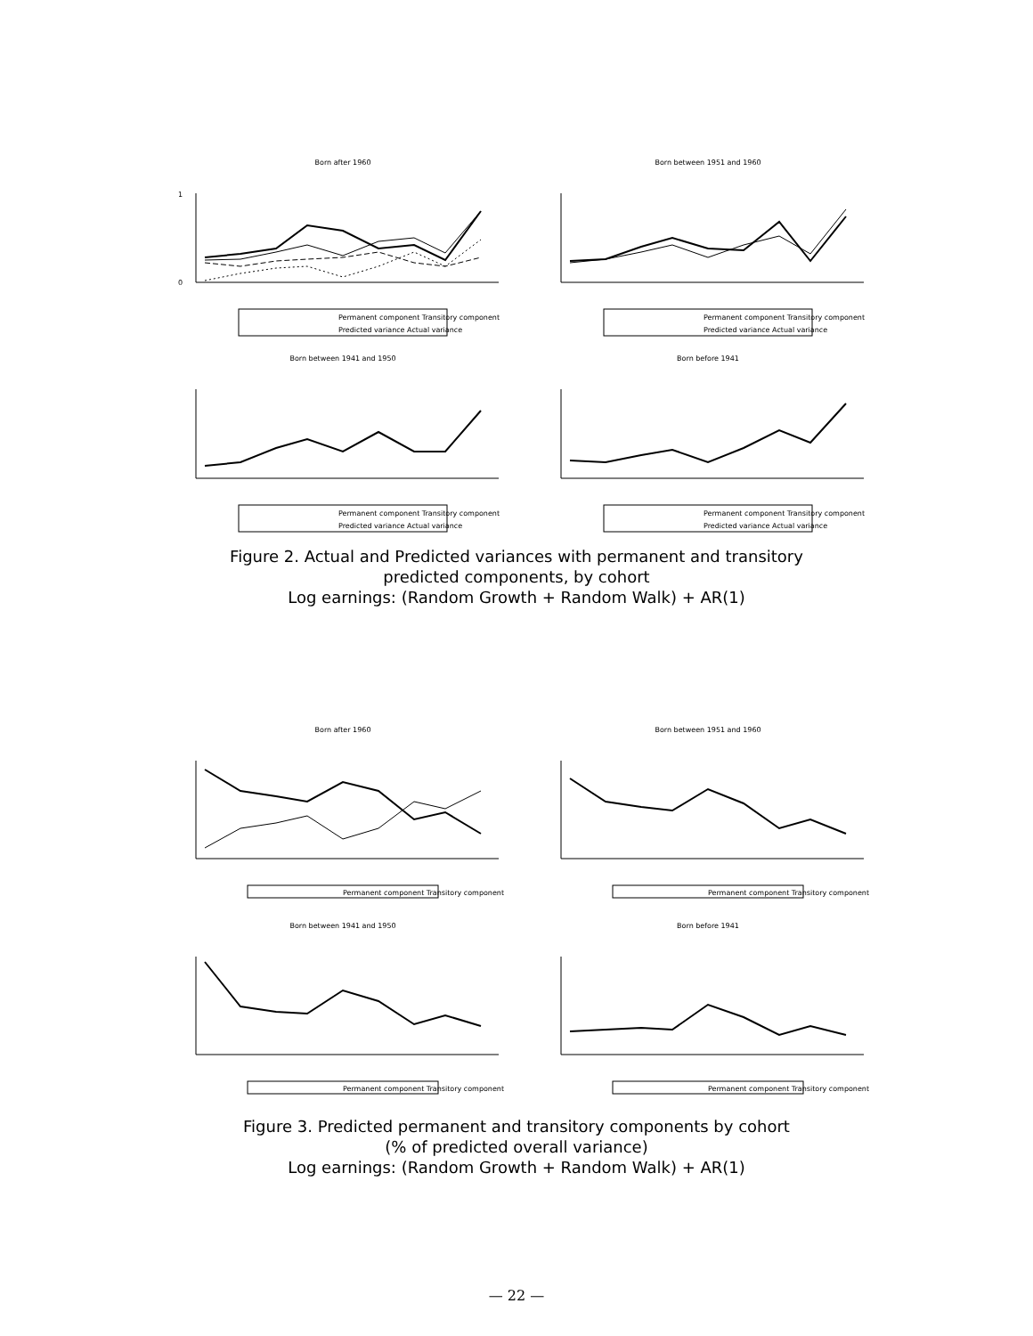Born after 1960
1
0
Permanent component Transitory component
Predicted variance Actual variance
Born between 1951 and 1960
Permanent component Transitory component
Predicted variance Actual variance
Born between 1941 and 1950
Permanent component Transitory component
Predicted variance Actual variance
Born before 1941
Permanent component Transitory component
Predicted variance Actual variance
Figure 2. Actual and Predicted variances with permanent and transitory
predicted components, by cohort
Log earnings: (Random Growth + Random Walk) + AR(1)
Born after 1960
Permanent component Transitory component
Born between 1951 and 1960
Permanent component Transitory component
Born between 1941 and 1950
Permanent component Transitory component
Born before 1941
Permanent component Transitory component
Figure 3. Predicted permanent and transitory components by cohort
(% of predicted overall variance)
Log earnings: (Random Growth + Random Walk) + AR(1)
— 22 —